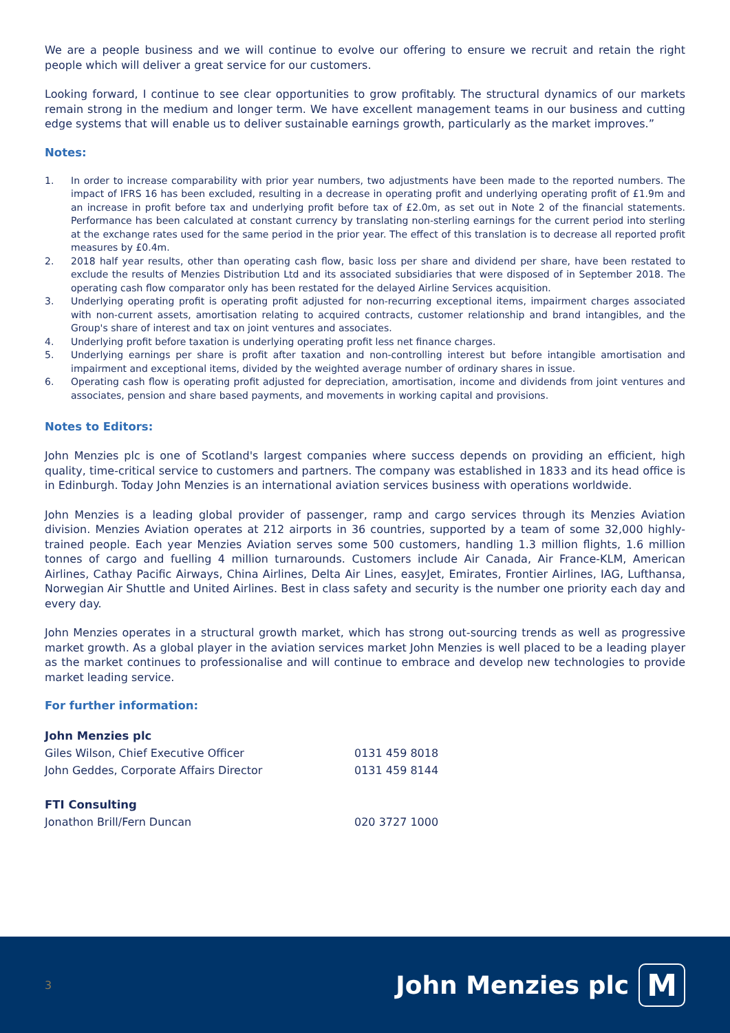We are a people business and we will continue to evolve our offering to ensure we recruit and retain the right people which will deliver a great service for our customers.
Looking forward, I continue to see clear opportunities to grow profitably. The structural dynamics of our markets remain strong in the medium and longer term. We have excellent management teams in our business and cutting edge systems that will enable us to deliver sustainable earnings growth, particularly as the market improves.”
Notes:
1. In order to increase comparability with prior year numbers, two adjustments have been made to the reported numbers. The impact of IFRS 16 has been excluded, resulting in a decrease in operating profit and underlying operating profit of £1.9m and an increase in profit before tax and underlying profit before tax of £2.0m, as set out in Note 2 of the financial statements. Performance has been calculated at constant currency by translating non-sterling earnings for the current period into sterling at the exchange rates used for the same period in the prior year. The effect of this translation is to decrease all reported profit measures by £0.4m.
2. 2018 half year results, other than operating cash flow, basic loss per share and dividend per share, have been restated to exclude the results of Menzies Distribution Ltd and its associated subsidiaries that were disposed of in September 2018. The operating cash flow comparator only has been restated for the delayed Airline Services acquisition.
3. Underlying operating profit is operating profit adjusted for non-recurring exceptional items, impairment charges associated with non-current assets, amortisation relating to acquired contracts, customer relationship and brand intangibles, and the Group's share of interest and tax on joint ventures and associates.
4. Underlying profit before taxation is underlying operating profit less net finance charges.
5. Underlying earnings per share is profit after taxation and non-controlling interest but before intangible amortisation and impairment and exceptional items, divided by the weighted average number of ordinary shares in issue.
6. Operating cash flow is operating profit adjusted for depreciation, amortisation, income and dividends from joint ventures and associates, pension and share based payments, and movements in working capital and provisions.
Notes to Editors:
John Menzies plc is one of Scotland's largest companies where success depends on providing an efficient, high quality, time-critical service to customers and partners. The company was established in 1833 and its head office is in Edinburgh. Today John Menzies is an international aviation services business with operations worldwide.
John Menzies is a leading global provider of passenger, ramp and cargo services through its Menzies Aviation division. Menzies Aviation operates at 212 airports in 36 countries, supported by a team of some 32,000 highly-trained people. Each year Menzies Aviation serves some 500 customers, handling 1.3 million flights, 1.6 million tonnes of cargo and fuelling 4 million turnarounds. Customers include Air Canada, Air France-KLM, American Airlines, Cathay Pacific Airways, China Airlines, Delta Air Lines, easyJet, Emirates, Frontier Airlines, IAG, Lufthansa, Norwegian Air Shuttle and United Airlines. Best in class safety and security is the number one priority each day and every day.
John Menzies operates in a structural growth market, which has strong out-sourcing trends as well as progressive market growth. As a global player in the aviation services market John Menzies is well placed to be a leading player as the market continues to professionalise and will continue to embrace and develop new technologies to provide market leading service.
For further information:
John Menzies plc
Giles Wilson, Chief Executive Officer 0131 459 8018
John Geddes, Corporate Affairs Director 0131 459 8144
FTI Consulting
Jonathon Brill/Fern Duncan 020 3727 1000
3 John Menzies plc M